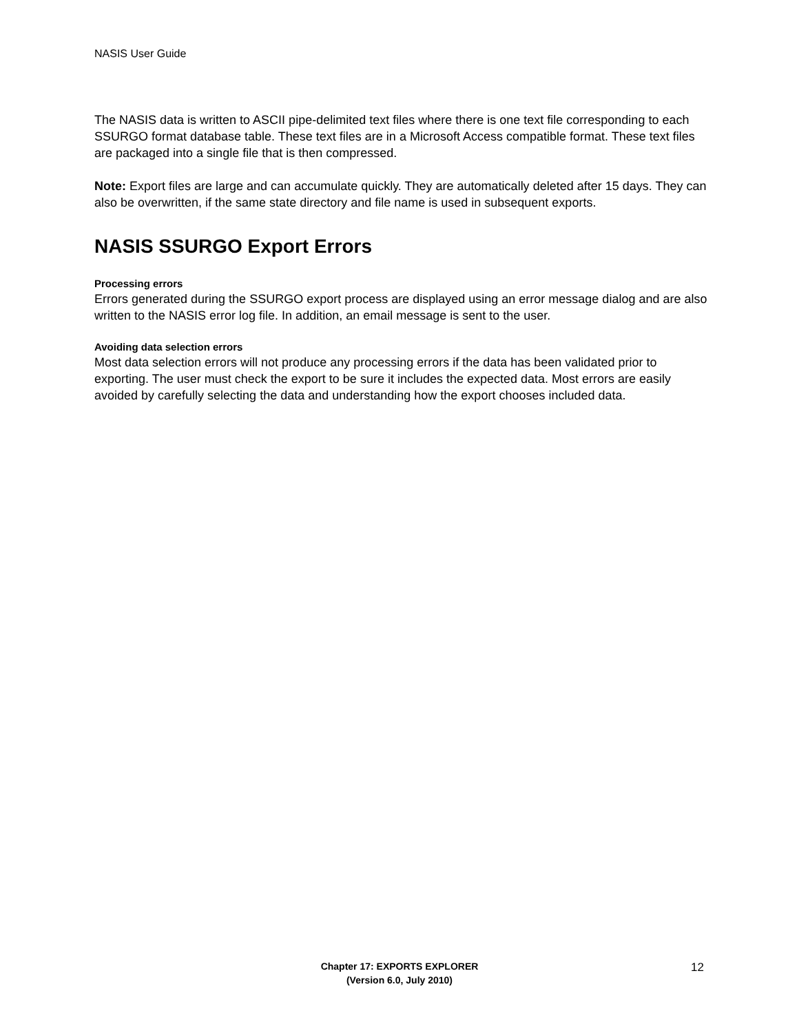NASIS User Guide
The NASIS data is written to ASCII pipe-delimited text files where there is one text file corresponding to each SSURGO format database table. These text files are in a Microsoft Access compatible format. These text files are packaged into a single file that is then compressed.
Note: Export files are large and can accumulate quickly. They are automatically deleted after 15 days. They can also be overwritten, if the same state directory and file name is used in subsequent exports.
NASIS SSURGO Export Errors
Processing errors
Errors generated during the SSURGO export process are displayed using an error message dialog and are also written to the NASIS error log file. In addition, an email message is sent to the user.
Avoiding data selection errors
Most data selection errors will not produce any processing errors if the data has been validated prior to exporting. The user must check the export to be sure it includes the expected data. Most errors are easily avoided by carefully selecting the data and understanding how the export chooses included data.
Chapter 17: EXPORTS EXPLORER
(Version 6.0, July 2010)
12